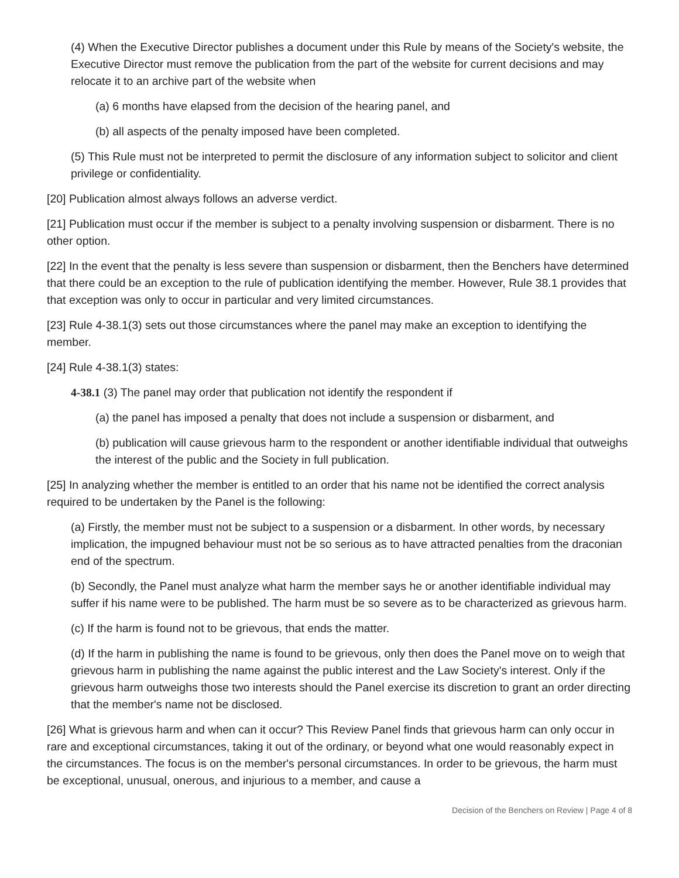(4) When the Executive Director publishes a document under this Rule by means of the Society's website, the Executive Director must remove the publication from the part of the website for current decisions and may relocate it to an archive part of the website when
(a) 6 months have elapsed from the decision of the hearing panel, and
(b) all aspects of the penalty imposed have been completed.
(5) This Rule must not be interpreted to permit the disclosure of any information subject to solicitor and client privilege or confidentiality.
[20] Publication almost always follows an adverse verdict.
[21] Publication must occur if the member is subject to a penalty involving suspension or disbarment. There is no other option.
[22] In the event that the penalty is less severe than suspension or disbarment, then the Benchers have determined that there could be an exception to the rule of publication identifying the member. However, Rule 38.1 provides that that exception was only to occur in particular and very limited circumstances.
[23] Rule 4-38.1(3) sets out those circumstances where the panel may make an exception to identifying the member.
[24] Rule 4-38.1(3) states:
4-38.1 (3) The panel may order that publication not identify the respondent if
(a) the panel has imposed a penalty that does not include a suspension or disbarment, and
(b) publication will cause grievous harm to the respondent or another identifiable individual that outweighs the interest of the public and the Society in full publication.
[25] In analyzing whether the member is entitled to an order that his name not be identified the correct analysis required to be undertaken by the Panel is the following:
(a) Firstly, the member must not be subject to a suspension or a disbarment. In other words, by necessary implication, the impugned behaviour must not be so serious as to have attracted penalties from the draconian end of the spectrum.
(b) Secondly, the Panel must analyze what harm the member says he or another identifiable individual may suffer if his name were to be published. The harm must be so severe as to be characterized as grievous harm.
(c) If the harm is found not to be grievous, that ends the matter.
(d) If the harm in publishing the name is found to be grievous, only then does the Panel move on to weigh that grievous harm in publishing the name against the public interest and the Law Society's interest. Only if the grievous harm outweighs those two interests should the Panel exercise its discretion to grant an order directing that the member's name not be disclosed.
[26] What is grievous harm and when can it occur? This Review Panel finds that grievous harm can only occur in rare and exceptional circumstances, taking it out of the ordinary, or beyond what one would reasonably expect in the circumstances. The focus is on the member's personal circumstances. In order to be grievous, the harm must be exceptional, unusual, onerous, and injurious to a member, and cause a
Decision of the Benchers on Review | Page 4 of 8